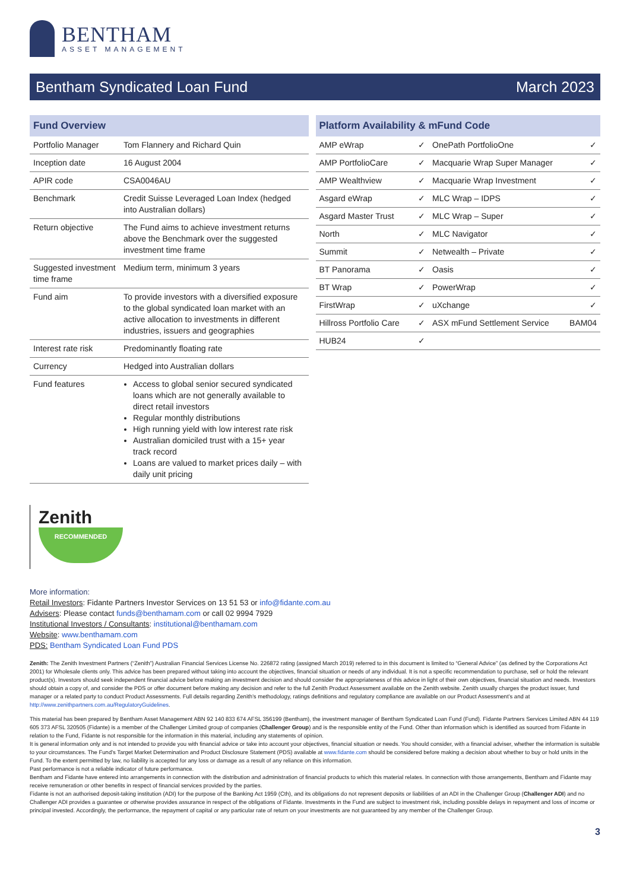BENTHAM
ASSET MANAGEMENT
Bentham Syndicated Loan Fund March 2023
Fund Overview
| Portfolio Manager | Tom Flannery and Richard Quin |
| Inception date | 16 August 2004 |
| APIR code | CSA0046AU |
| Benchmark | Credit Suisse Leveraged Loan Index (hedged into Australian dollars) |
| Return objective | The Fund aims to achieve investment returns above the Benchmark over the suggested investment time frame |
| Suggested investment time frame | Medium term, minimum 3 years |
| Fund aim | To provide investors with a diversified exposure to the global syndicated loan market with an active allocation to investments in different industries, issuers and geographies |
| Interest rate risk | Predominantly floating rate |
| Currency | Hedged into Australian dollars |
| Fund features | Access to global senior secured syndicated loans which are not generally available to direct retail investors Regular monthly distributions High running yield with low interest rate risk Australian domiciled trust with a 15+ year track record Loans are valued to market prices daily – with daily unit pricing |
Platform Availability & mFund Code
| AMP eWrap | ✓ | OnePath PortfolioOne | ✓ |
| AMP PortfolioCare | ✓ | Macquarie Wrap Super Manager | ✓ |
| AMP Wealthview | ✓ | Macquarie Wrap Investment | ✓ |
| Asgard eWrap | ✓ | MLC Wrap – IDPS | ✓ |
| Asgard Master Trust | ✓ | MLC Wrap – Super | ✓ |
| North | ✓ | MLC Navigator | ✓ |
| Summit | ✓ | Netwealth – Private | ✓ |
| BT Panorama | ✓ | Oasis | ✓ |
| BT Wrap | ✓ | PowerWrap | ✓ |
| FirstWrap | ✓ | uXchange | ✓ |
| Hillross Portfolio Care | ✓ | ASX mFund Settlement Service | BAM04 |
| HUB24 | ✓ | | |
Zenith
RECOMMENDED
More information:
Retail Investors: Fidante Partners Investor Services on 13 51 53 or info@fidante.com.au
Advisers: Please contact funds@benthamam.com or call 02 9994 7929
Institutional Investors / Consultants: institutional@benthamam.com
Website: www.benthamam.com
PDS: Bentham Syndicated Loan Fund PDS
Zenith: The Zenith Investment Partners (“Zenith”) Australian Financial Services License No. 226872 rating (assigned March 2019) referred to in this document is limited to “General Advice” (as defined by the Corporations Act 2001) for Wholesale clients only. This advice has been prepared without taking into account the objectives, financial situation or needs of any individual. It is not a specific recommendation to purchase, sell or hold the relevant product(s). Investors should seek independent financial advice before making an investment decision and should consider the appropriateness of this advice in light of their own objectives, financial situation and needs. Investors should obtain a copy of, and consider the PDS or offer document before making any decision and refer to the full Zenith Product Assessment available on the Zenith website. Zenith usually charges the product issuer, fund manager or a related party to conduct Product Assessments. Full details regarding Zenith’s methodology, ratings definitions and regulatory compliance are available on our Product Assessment’s and at http://www.zenithpartners.com.au/RegulatoryGuidelines.
This material has been prepared by Bentham Asset Management ABN 92 140 833 674 AFSL 356199 (Bentham), the investment manager of Bentham Syndicated Loan Fund (Fund). Fidante Partners Services Limited ABN 44 119 605 373 AFSL 320505 (Fidante) is a member of the Challenger Limited group of companies (Challenger Group) and is the responsible entity of the Fund. Other than information which is identified as sourced from Fidante in relation to the Fund, Fidante is not responsible for the information in this material, including any statements of opinion.
It is general information only and is not intended to provide you with financial advice or take into account your objectives, financial situation or needs. You should consider, with a financial adviser, whether the information is suitable to your circumstances. The Fund’s Target Market Determination and Product Disclosure Statement (PDS) available at www.fidante.com should be considered before making a decision about whether to buy or hold units in the Fund. To the extent permitted by law, no liability is accepted for any loss or damage as a result of any reliance on this information.
Past performance is not a reliable indicator of future performance.
Bentham and Fidante have entered into arrangements in connection with the distribution and administration of financial products to which this material relates. In connection with those arrangements, Bentham and Fidante may receive remuneration or other benefits in respect of financial services provided by the parties.
Fidante is not an authorised deposit-taking institution (ADI) for the purpose of the Banking Act 1959 (Cth), and its obligations do not represent deposits or liabilities of an ADI in the Challenger Group (Challenger ADI) and no Challenger ADI provides a guarantee or otherwise provides assurance in respect of the obligations of Fidante. Investments in the Fund are subject to investment risk, including possible delays in repayment and loss of income or principal invested. Accordingly, the performance, the repayment of capital or any particular rate of return on your investments are not guaranteed by any member of the Challenger Group.
3